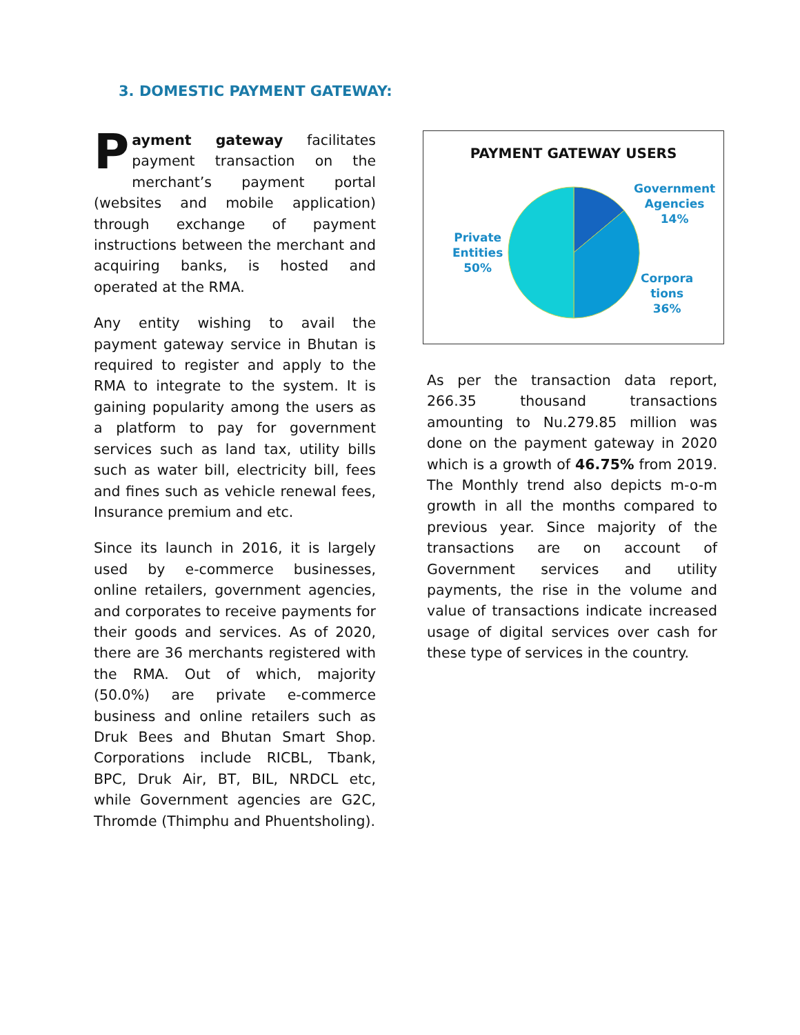3. DOMESTIC PAYMENT GATEWAY:
Payment gateway facilitates payment transaction on the merchant’s payment portal (websites and mobile application) through exchange of payment instructions between the merchant and acquiring banks, is hosted and operated at the RMA.
Any entity wishing to avail the payment gateway service in Bhutan is required to register and apply to the RMA to integrate to the system. It is gaining popularity among the users as a platform to pay for government services such as land tax, utility bills such as water bill, electricity bill, fees and fines such as vehicle renewal fees, Insurance premium and etc.
Since its launch in 2016, it is largely used by e-commerce businesses, online retailers, government agencies, and corporates to receive payments for their goods and services. As of 2020, there are 36 merchants registered with the RMA. Out of which, majority (50.0%) are private e-commerce business and online retailers such as Druk Bees and Bhutan Smart Shop. Corporations include RICBL, Tbank, BPC, Druk Air, BT, BIL, NRDCL etc, while Government agencies are G2C, Thromde (Thimphu and Phuentsholing).
PAYMENT GATEWAY USERS
Government
Agencies
14%
Corpora
tions
36%
Private
Entities
50%
As per the transaction data report, 266.35 thousand transactions amounting to Nu.279.85 million was done on the payment gateway in 2020 which is a growth of 46.75% from 2019. The Monthly trend also depicts m-o-m growth in all the months compared to previous year. Since majority of the transactions are on account of Government services and utility payments, the rise in the volume and value of transactions indicate increased usage of digital services over cash for these type of services in the country.